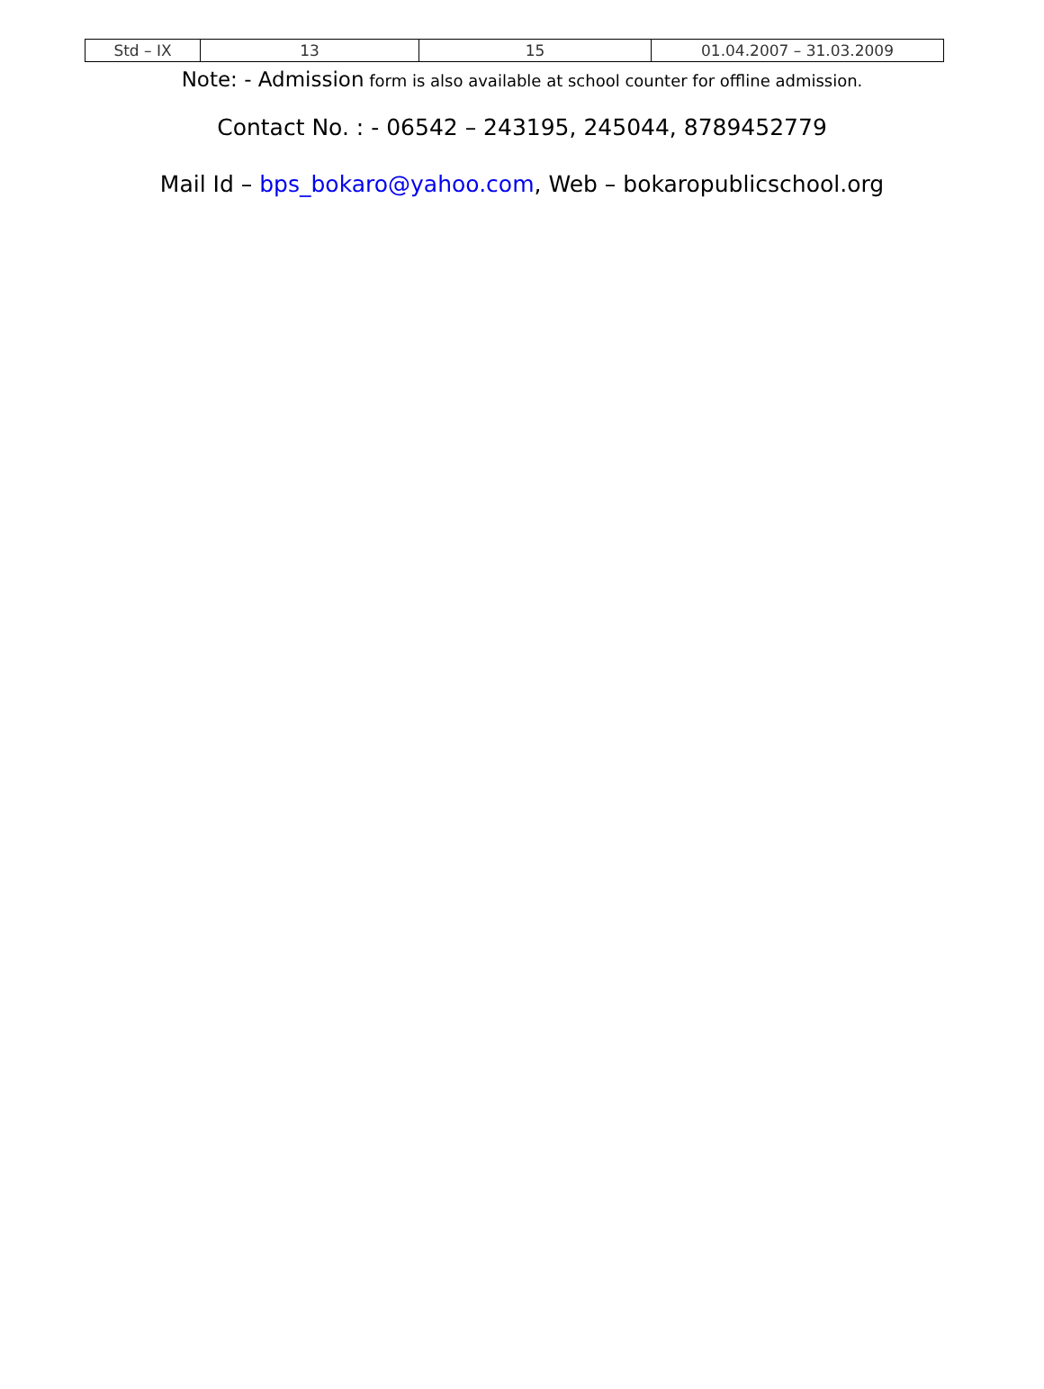| Std – IX | 13 | 15 | 01.04.2007 – 31.03.2009 |
Note: - Admission form is also available at school counter for offline admission.
Contact No. : - 06542 – 243195, 245044, 8789452779
Mail Id – bps_bokaro@yahoo.com, Web – bokaropublicschool.org